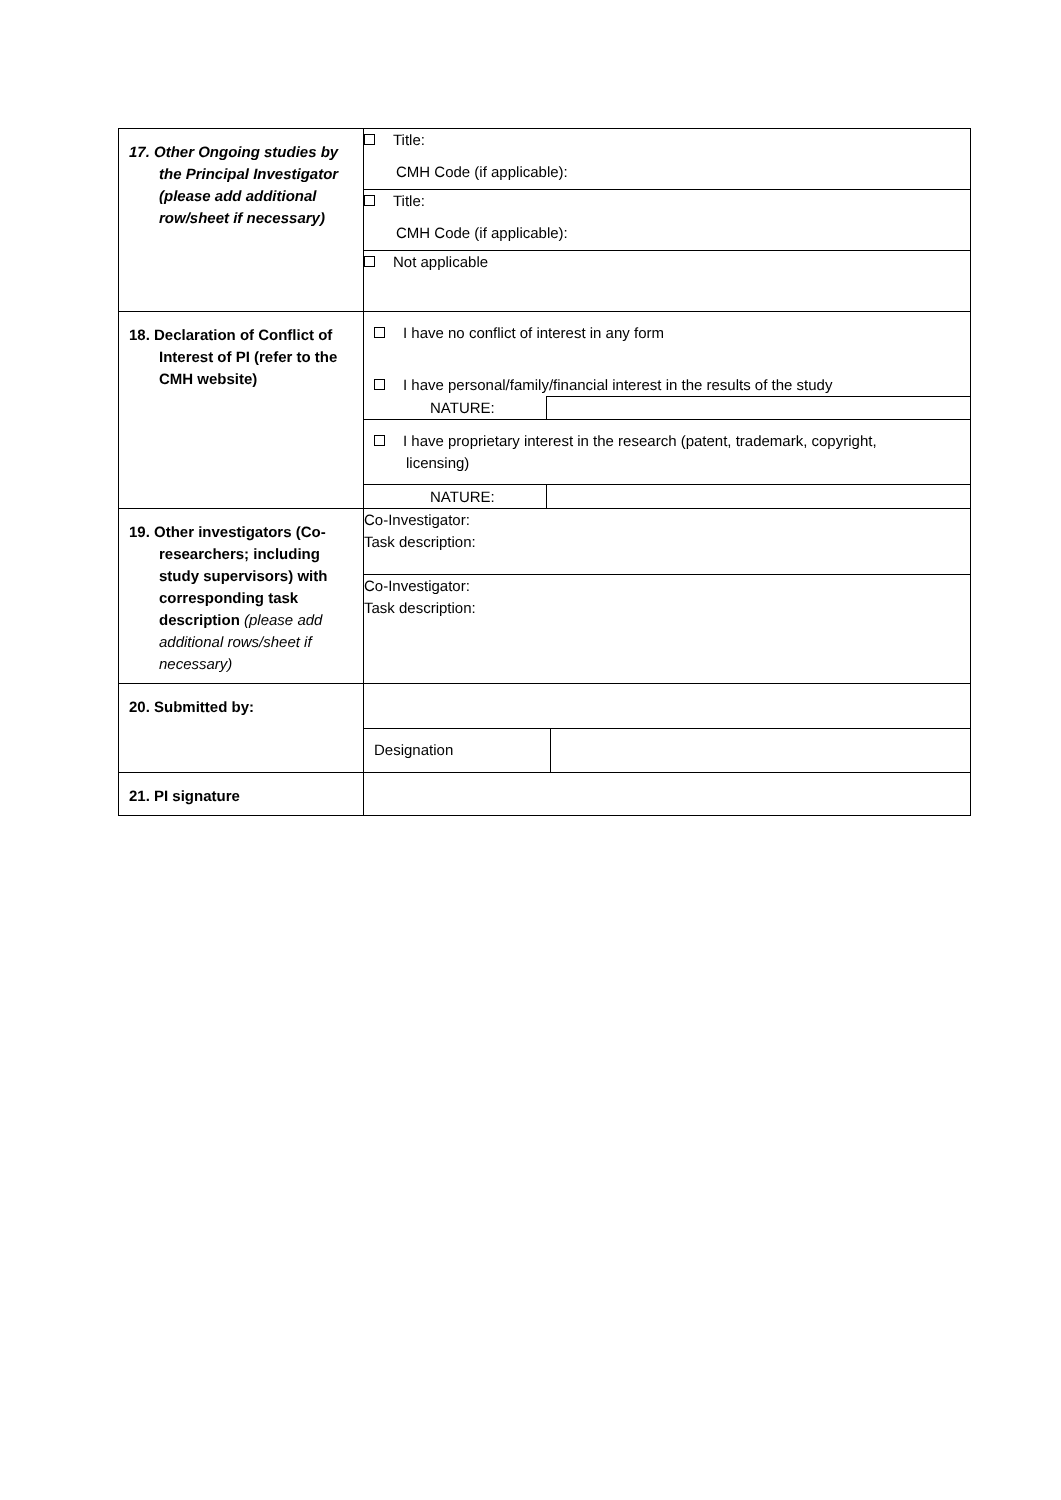| 17. Other Ongoing studies by the Principal Investigator (please add additional row/sheet if necessary) | Title: CMH Code (if applicable): |
| | Title: CMH Code (if applicable): |
| | Not applicable |
| 18. Declaration of Conflict of Interest of PI (refer to the CMH website) | I have no conflict of interest in any form I have personal/family/financial interest in the results of the study NATURE: I have proprietary interest in the research (patent, trademark, copyright, licensing) NATURE: |
| 19. Other investigators (Co-researchers; including study supervisors) with corresponding task description (please add additional rows/sheet if necessary) | Co-Investigator: Task description: |
| | Co-Investigator: Task description: |
| 20. Submitted by: | |
| | Designation |
| 21. PI signature | |